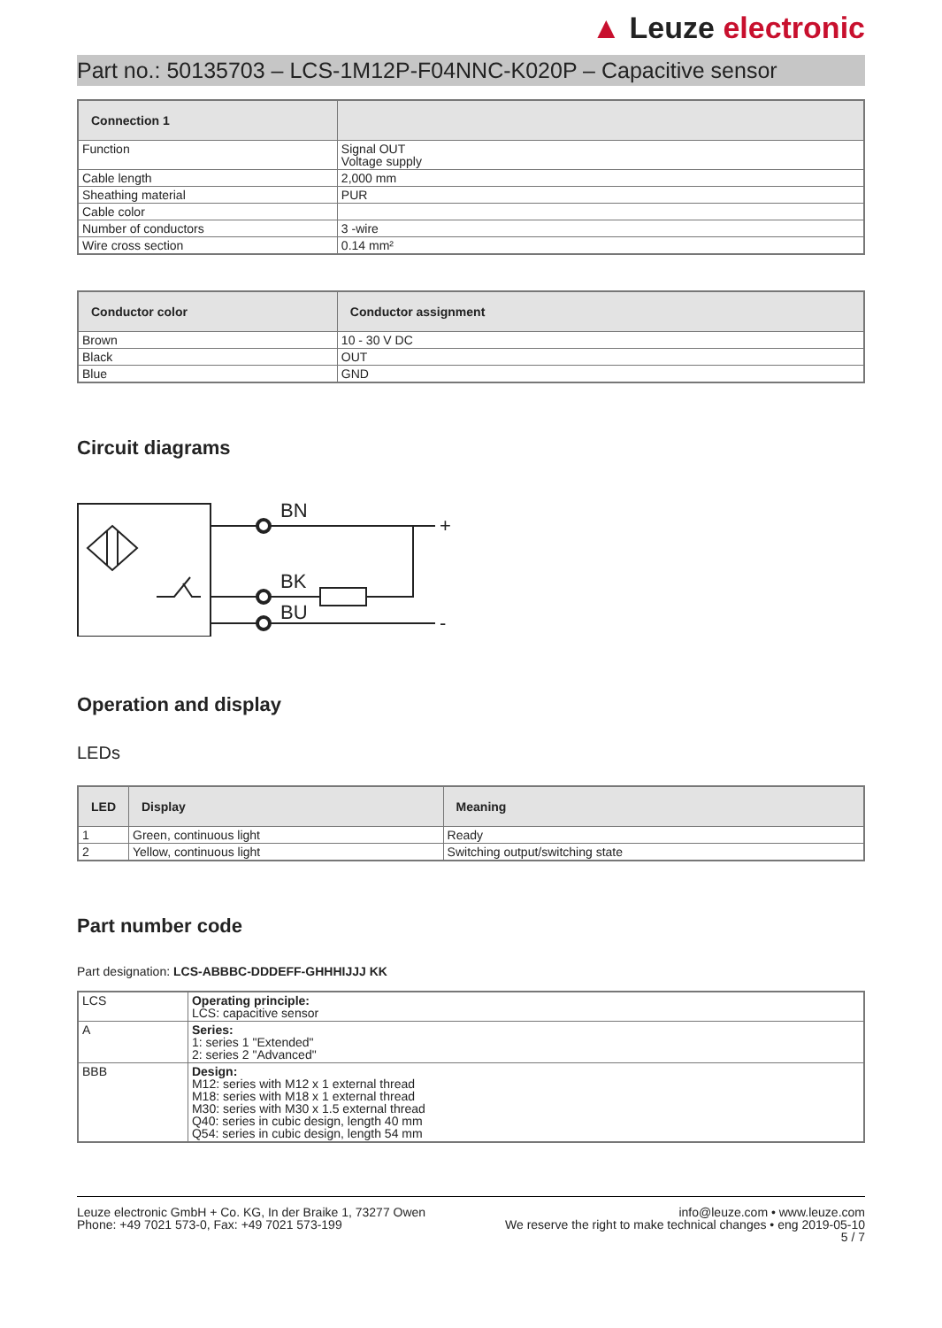▲ Leuze electronic
Part no.: 50135703 – LCS-1M12P-F04NNC-K020P – Capacitive sensor
| Connection 1 | |
| --- | --- |
| Function | Signal OUT Voltage supply |
| Cable length | 2,000 mm |
| Sheathing material | PUR |
| Cable color | |
| Number of conductors | 3 -wire |
| Wire cross section | 0.14 mm² |
| Conductor color | Conductor assignment |
| --- | --- |
| Brown | 10 - 30 V DC |
| Black | OUT |
| Blue | GND |
Circuit diagrams
BN
BK
BU
+
-
Operation and display
LEDs
| LED | Display | Meaning |
| --- | --- | --- |
| 1 | Green, continuous light | Ready |
| 2 | Yellow, continuous light | Switching output/switching state |
Part number code
Part designation: LCS-ABBBC-DDDEFF-GHHHIJJJ KK
| LCS | Operating principle: LCS: capacitive sensor |
| A | Series: 1: series 1 "Extended" 2: series 2 "Advanced" |
| BBB | Design: M12: series with M12 x 1 external thread M18: series with M18 x 1 external thread M30: series with M30 x 1.5 external thread Q40: series in cubic design, length 40 mm Q54: series in cubic design, length 54 mm |
Leuze electronic GmbH + Co. KG, In der Braike 1, 73277 Owen
Phone: +49 7021 573-0, Fax: +49 7021 573-199
info@leuze.com • www.leuze.com
We reserve the right to make technical changes • eng 2019-05-10
5 / 7